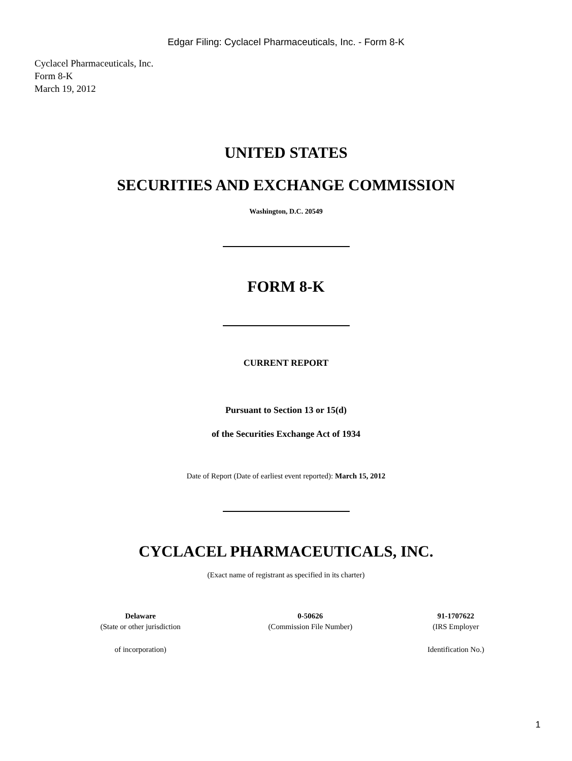Edgar Filing: Cyclacel Pharmaceuticals, Inc. - Form 8-K
Cyclacel Pharmaceuticals, Inc.
Form 8-K
March 19, 2012
UNITED STATES
SECURITIES AND EXCHANGE COMMISSION
Washington, D.C. 20549
FORM 8-K
CURRENT REPORT
Pursuant to Section 13 or 15(d)
of the Securities Exchange Act of 1934
Date of Report (Date of earliest event reported): March 15, 2012
CYCLACEL PHARMACEUTICALS, INC.
(Exact name of registrant as specified in its charter)
| Delaware | 0-50626 | 91-1707622 |
| (State or other jurisdiction | (Commission File Number) | (IRS Employer |
| of incorporation) | | Identification No.) |
1